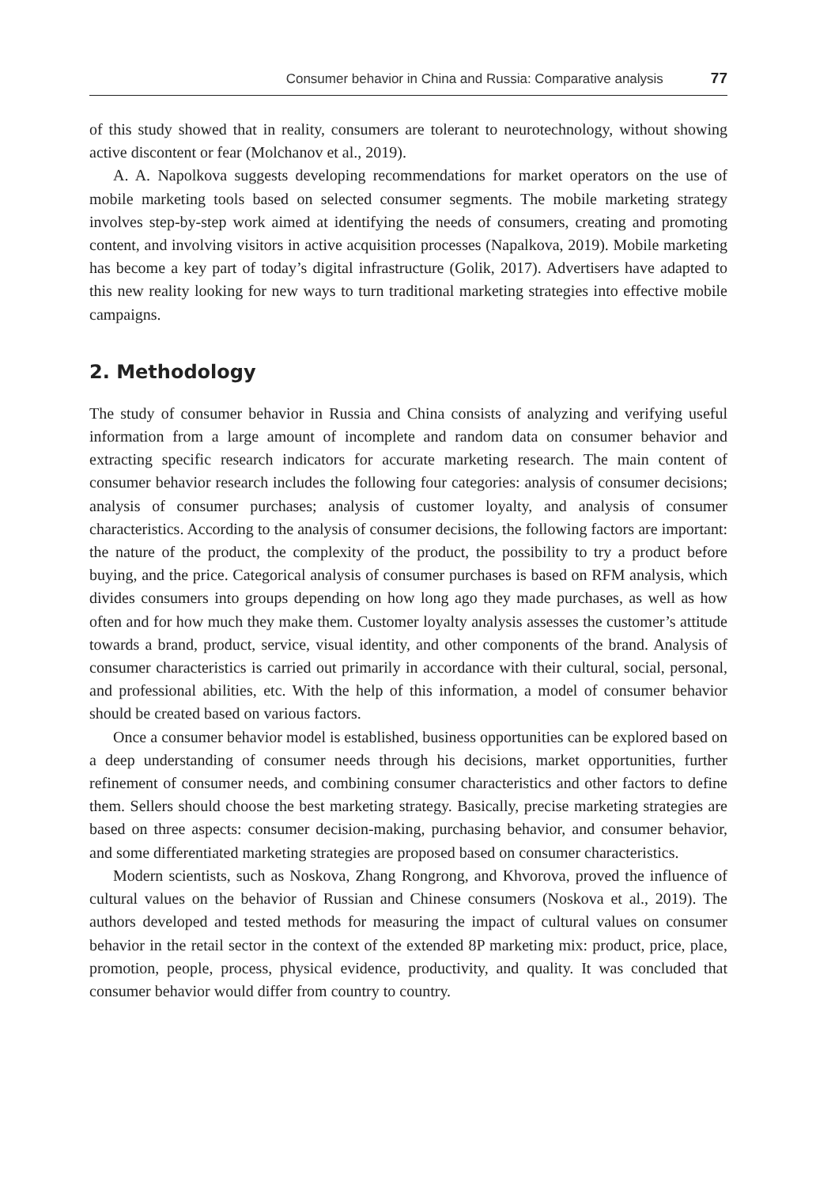Consumer behavior in China and Russia: Comparative analysis 77
of this study showed that in reality, consumers are tolerant to neurotechnology, without showing active discontent or fear (Molchanov et al., 2019).
A. A. Napolkova suggests developing recommendations for market operators on the use of mobile marketing tools based on selected consumer segments. The mobile marketing strategy involves step-by-step work aimed at identifying the needs of consumers, creating and promoting content, and involving visitors in active acquisition processes (Napalkova, 2019). Mobile marketing has become a key part of today’s digital infrastructure (Golik, 2017). Advertisers have adapted to this new reality looking for new ways to turn traditional marketing strategies into effective mobile campaigns.
2. Methodology
The study of consumer behavior in Russia and China consists of analyzing and verifying useful information from a large amount of incomplete and random data on consumer behavior and extracting specific research indicators for accurate marketing research. The main content of consumer behavior research includes the following four categories: analysis of consumer decisions; analysis of consumer purchases; analysis of customer loyalty, and analysis of consumer characteristics. According to the analysis of consumer decisions, the following factors are important: the nature of the product, the complexity of the product, the possibility to try a product before buying, and the price. Categorical analysis of consumer purchases is based on RFM analysis, which divides consumers into groups depending on how long ago they made purchases, as well as how often and for how much they make them. Customer loyalty analysis assesses the customer’s attitude towards a brand, product, service, visual identity, and other components of the brand. Analysis of consumer characteristics is carried out primarily in accordance with their cultural, social, personal, and professional abilities, etc. With the help of this information, a model of consumer behavior should be created based on various factors.
Once a consumer behavior model is established, business opportunities can be explored based on a deep understanding of consumer needs through his decisions, market opportunities, further refinement of consumer needs, and combining consumer characteristics and other factors to define them. Sellers should choose the best marketing strategy. Basically, precise marketing strategies are based on three aspects: consumer decision-making, purchasing behavior, and consumer behavior, and some differentiated marketing strategies are proposed based on consumer characteristics.
Modern scientists, such as Noskova, Zhang Rongrong, and Khvorova, proved the influence of cultural values on the behavior of Russian and Chinese consumers (Noskova et al., 2019). The authors developed and tested methods for measuring the impact of cultural values on consumer behavior in the retail sector in the context of the extended 8P marketing mix: product, price, place, promotion, people, process, physical evidence, productivity, and quality. It was concluded that consumer behavior would differ from country to country.